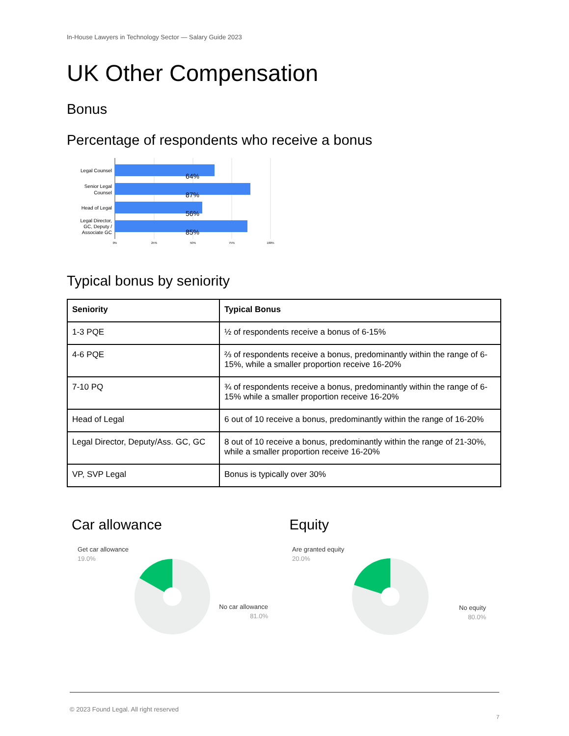In-House Lawyers in Technology Sector — Salary Guide 2023
UK Other Compensation
Bonus
Percentage of respondents who receive a bonus
64%
87%
56%
85%
Legal Counsel
Senior Legal
Counsel
Head of Legal
Legal Director,
GC, Deputy /
Associate GC
0%
25%
50%
75%
100%
Typical bonus by seniority
| Seniority | Typical Bonus |
| --- | --- |
| 1-3 PQE | ½ of respondents receive a bonus of 6-15% |
| 4-6 PQE | ⅔ of respondents receive a bonus, predominantly within the range of 6-15%, while a smaller proportion receive 16-20% |
| 7-10 PQ | ¾ of respondents receive a bonus, predominantly within the range of 6-15% while a smaller proportion receive 16-20% |
| Head of Legal | 6 out of 10 receive a bonus, predominantly within the range of 16-20% |
| Legal Director, Deputy/Ass. GC, GC | 8 out of 10 receive a bonus, predominantly within the range of 21-30%, while a smaller proportion receive 16-20% |
| VP, SVP Legal | Bonus is typically over 30% |
Car allowance
Get car allowance
19.0%
No car allowance
81.0%
Equity
Are granted equity
20.0%
No equity
80.0%
© 2023 Found Legal. All right reserved
7